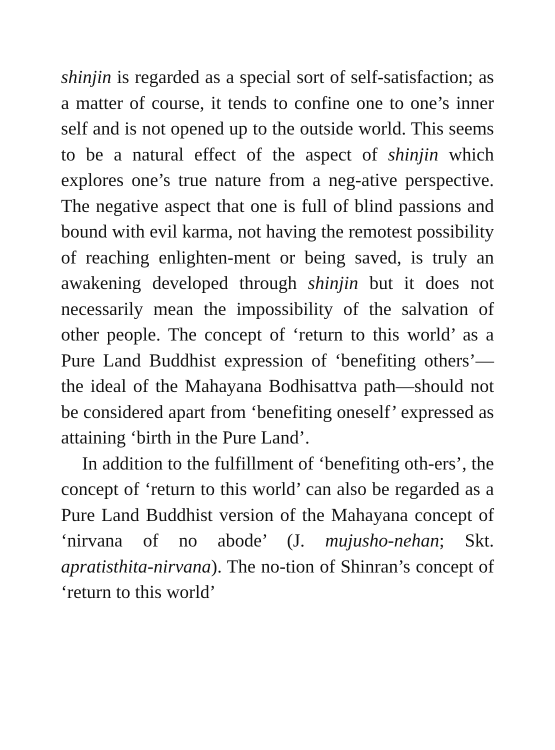shinjin is regarded as a special sort of self-satisfaction; as a matter of course, it tends to confine one to one’s inner self and is not opened up to the outside world. This seems to be a natural effect of the aspect of shinjin which explores one’s true nature from a neg-ative perspective. The negative aspect that one is full of blind passions and bound with evil karma, not having the remotest possibility of reaching enlighten-ment or being saved, is truly an awakening developed through shinjin but it does not necessarily mean the impossibility of the salvation of other people. The concept of ‘return to this world’ as a Pure Land Buddhist expression of ‘benefiting others’—the ideal of the Mahayana Bodhisattva path—should not be considered apart from ‘benefiting oneself’ expressed as attaining ‘birth in the Pure Land’.
In addition to the fulfillment of ‘benefiting oth-ers’, the concept of ‘return to this world’ can also be regarded as a Pure Land Buddhist version of the Mahayana concept of ‘nirvana of no abode’ (J. mujusho-nehan; Skt. apratisthita-nirvana). The no-tion of Shinran’s concept of ‘return to this world’